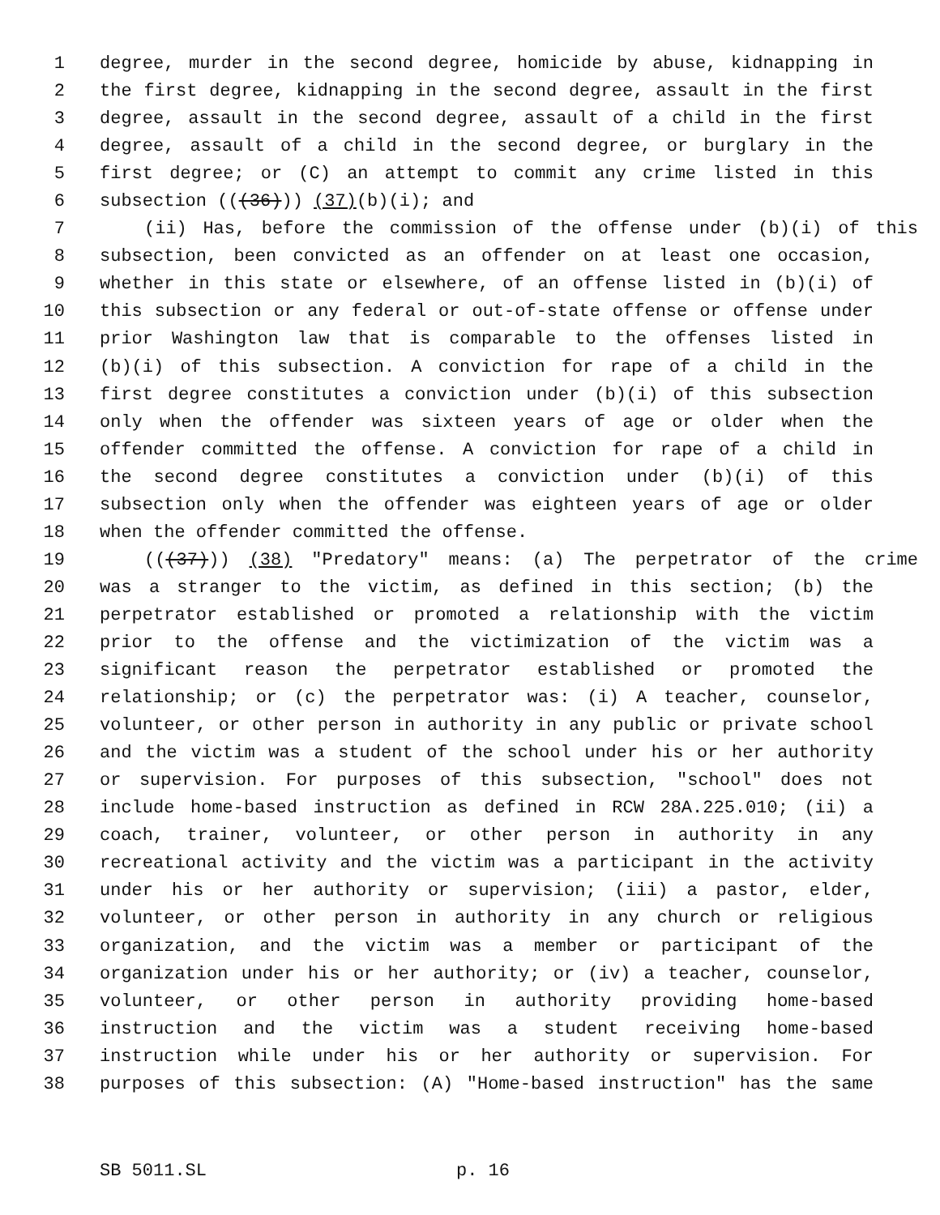1 degree, murder in the second degree, homicide by abuse, kidnapping in
2 the first degree, kidnapping in the second degree, assault in the first
3 degree, assault in the second degree, assault of a child in the first
4 degree, assault of a child in the second degree, or burglary in the
5 first degree; or (C) an attempt to commit any crime listed in this
6 subsection (((36))) (37)(b)(i); and
7 (ii) Has, before the commission of the offense under (b)(i) of this
8 subsection, been convicted as an offender on at least one occasion,
9 whether in this state or elsewhere, of an offense listed in (b)(i) of
10 this subsection or any federal or out-of-state offense or offense under
11 prior Washington law that is comparable to the offenses listed in
12 (b)(i) of this subsection. A conviction for rape of a child in the
13 first degree constitutes a conviction under (b)(i) of this subsection
14 only when the offender was sixteen years of age or older when the
15 offender committed the offense. A conviction for rape of a child in
16 the second degree constitutes a conviction under (b)(i) of this
17 subsection only when the offender was eighteen years of age or older
18 when the offender committed the offense.
19 (((37))) (38) "Predatory" means: (a) The perpetrator of the crime
20 was a stranger to the victim, as defined in this section; (b) the
21 perpetrator established or promoted a relationship with the victim
22 prior to the offense and the victimization of the victim was a
23 significant reason the perpetrator established or promoted the
24 relationship; or (c) the perpetrator was: (i) A teacher, counselor,
25 volunteer, or other person in authority in any public or private school
26 and the victim was a student of the school under his or her authority
27 or supervision. For purposes of this subsection, "school" does not
28 include home-based instruction as defined in RCW 28A.225.010; (ii) a
29 coach, trainer, volunteer, or other person in authority in any
30 recreational activity and the victim was a participant in the activity
31 under his or her authority or supervision; (iii) a pastor, elder,
32 volunteer, or other person in authority in any church or religious
33 organization, and the victim was a member or participant of the
34 organization under his or her authority; or (iv) a teacher, counselor,
35 volunteer, or other person in authority providing home-based
36 instruction and the victim was a student receiving home-based
37 instruction while under his or her authority or supervision. For
38 purposes of this subsection: (A) "Home-based instruction" has the same
SB 5011.SL p. 16